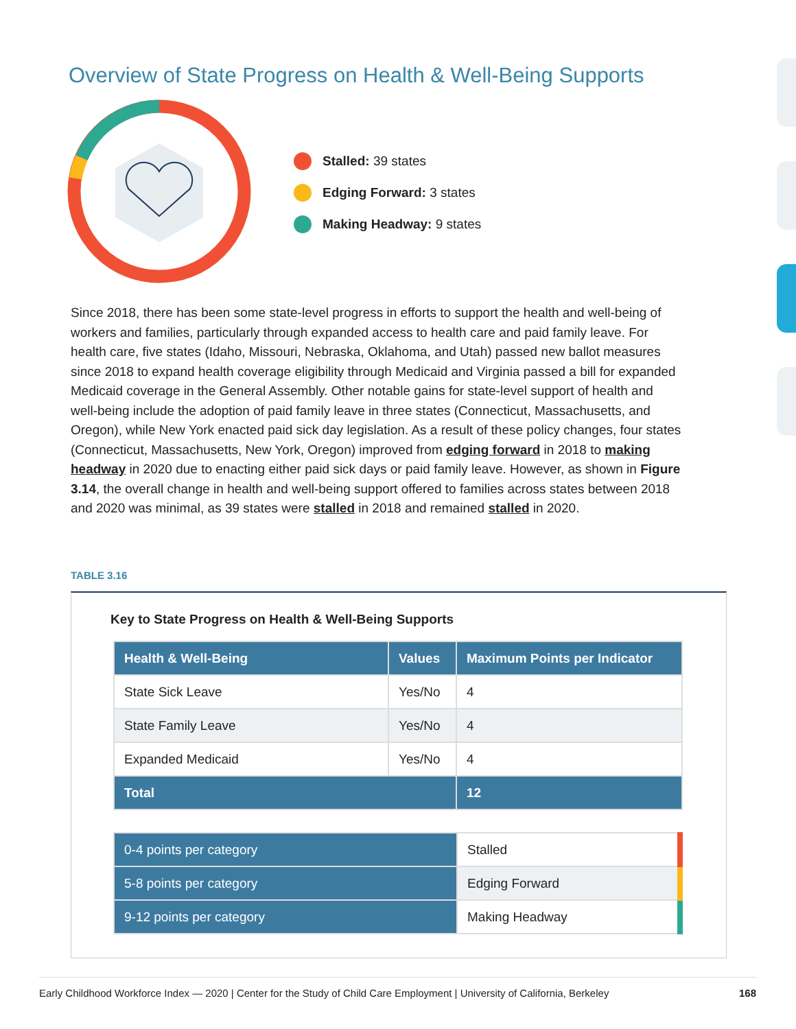Overview of State Progress on Health & Well-Being Supports
Stalled: 39 states
Edging Forward: 3 states
Making Headway: 9 states
Since 2018, there has been some state-level progress in efforts to support the health and well-being of workers and families, particularly through expanded access to health care and paid family leave. For health care, five states (Idaho, Missouri, Nebraska, Oklahoma, and Utah) passed new ballot measures since 2018 to expand health coverage eligibility through Medicaid and Virginia passed a bill for expanded Medicaid coverage in the General Assembly. Other notable gains for state-level support of health and well-being include the adoption of paid family leave in three states (Connecticut, Massachusetts, and Oregon), while New York enacted paid sick day legislation. As a result of these policy changes, four states (Connecticut, Massachusetts, New York, Oregon) improved from edging forward in 2018 to making headway in 2020 due to enacting either paid sick days or paid family leave. However, as shown in Figure 3.14, the overall change in health and well-being support offered to families across states between 2018 and 2020 was minimal, as 39 states were stalled in 2018 and remained stalled in 2020.
TABLE 3.16
Key to State Progress on Health & Well-Being Supports
| Health & Well-Being | Values | Maximum Points per Indicator |
| --- | --- | --- |
| State Sick Leave | Yes/No | 4 |
| State Family Leave | Yes/No | 4 |
| Expanded Medicaid | Yes/No | 4 |
| Total | | 12 |
| 0-4 points per category | Stalled |
| 5-8 points per category | Edging Forward |
| 9-12 points per category | Making Headway |
Early Childhood Workforce Index — 2020 | Center for the Study of Child Care Employment | University of California, Berkeley 168